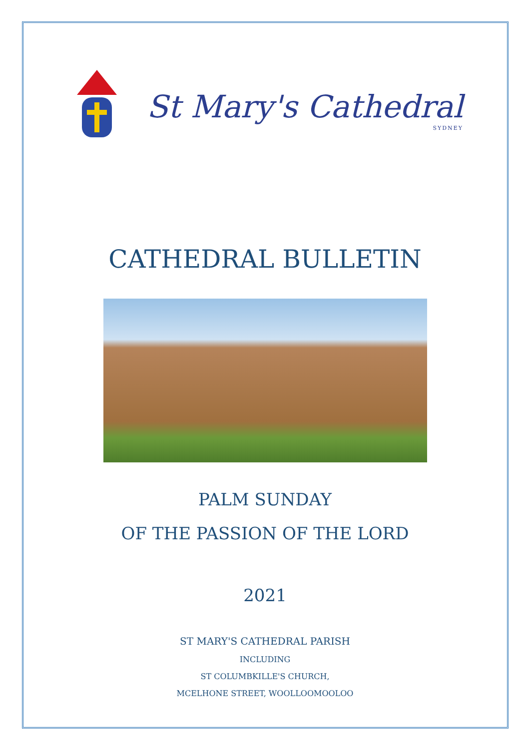St Mary's Cathedral
SYDNEY
CATHEDRAL BULLETIN
PALM SUNDAY
OF THE PASSION OF THE LORD
2021
ST MARY'S CATHEDRAL PARISH
INCLUDING
ST COLUMBKILLE'S CHURCH,
MCELHONE STREET, WOOLLOOMOOLOO